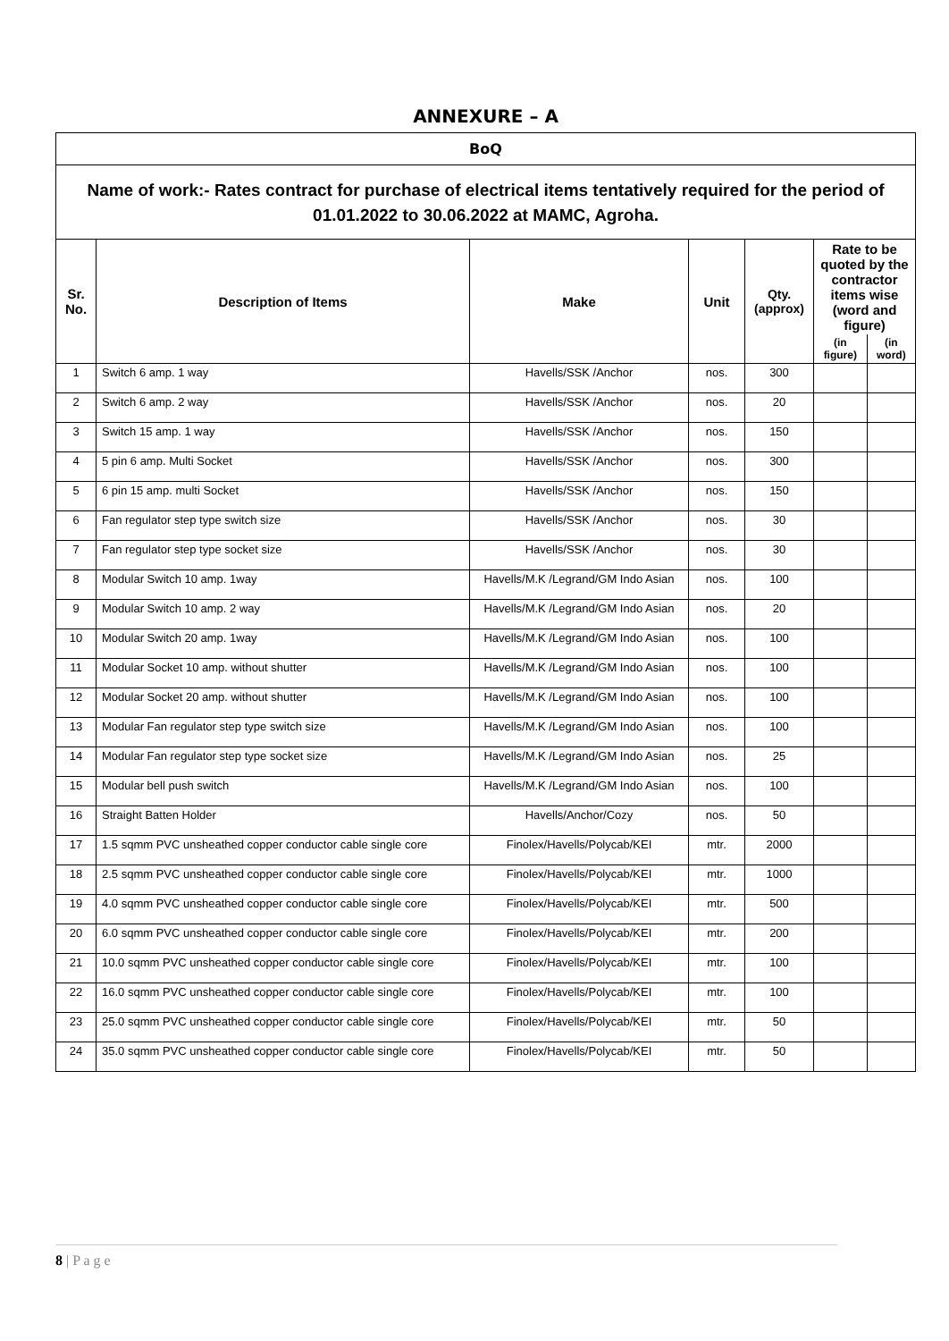ANNEXURE – A
BoQ
Name of work:- Rates contract for purchase of electrical items tentatively required for the period of 01.01.2022 to 30.06.2022 at MAMC, Agroha.
| Sr. No. | Description of Items | Make | Unit | Qty. (approx) | Rate to be quoted by the contractor items wise (word and figure) | |
| --- | --- | --- | --- | --- | --- | --- |
| | | | | | (in figure) | (in word) |
| 1 | Switch 6 amp. 1 way | Havells/SSK /Anchor | nos. | 300 | | |
| 2 | Switch 6 amp. 2 way | Havells/SSK /Anchor | nos. | 20 | | |
| 3 | Switch 15 amp. 1 way | Havells/SSK /Anchor | nos. | 150 | | |
| 4 | 5 pin 6 amp. Multi Socket | Havells/SSK /Anchor | nos. | 300 | | |
| 5 | 6 pin 15 amp. multi Socket | Havells/SSK /Anchor | nos. | 150 | | |
| 6 | Fan regulator step type switch size | Havells/SSK /Anchor | nos. | 30 | | |
| 7 | Fan regulator step type socket size | Havells/SSK /Anchor | nos. | 30 | | |
| 8 | Modular Switch 10 amp. 1way | Havells/M.K /Legrand/GM Indo Asian | nos. | 100 | | |
| 9 | Modular Switch 10 amp. 2 way | Havells/M.K /Legrand/GM Indo Asian | nos. | 20 | | |
| 10 | Modular Switch 20 amp. 1way | Havells/M.K /Legrand/GM Indo Asian | nos. | 100 | | |
| 11 | Modular Socket 10 amp. without shutter | Havells/M.K /Legrand/GM Indo Asian | nos. | 100 | | |
| 12 | Modular Socket 20 amp. without shutter | Havells/M.K /Legrand/GM Indo Asian | nos. | 100 | | |
| 13 | Modular Fan regulator step type switch size | Havells/M.K /Legrand/GM Indo Asian | nos. | 100 | | |
| 14 | Modular Fan regulator step type socket size | Havells/M.K /Legrand/GM Indo Asian | nos. | 25 | | |
| 15 | Modular bell push switch | Havells/M.K /Legrand/GM Indo Asian | nos. | 100 | | |
| 16 | Straight Batten Holder | Havells/Anchor/Cozy | nos. | 50 | | |
| 17 | 1.5 sqmm PVC unsheathed copper conductor cable single core | Finolex/Havells/Polycab/KEI | mtr. | 2000 | | |
| 18 | 2.5 sqmm PVC unsheathed copper conductor cable single core | Finolex/Havells/Polycab/KEI | mtr. | 1000 | | |
| 19 | 4.0 sqmm PVC unsheathed copper conductor cable single core | Finolex/Havells/Polycab/KEI | mtr. | 500 | | |
| 20 | 6.0 sqmm PVC unsheathed copper conductor cable single core | Finolex/Havells/Polycab/KEI | mtr. | 200 | | |
| 21 | 10.0 sqmm PVC unsheathed copper conductor cable single core | Finolex/Havells/Polycab/KEI | mtr. | 100 | | |
| 22 | 16.0 sqmm PVC unsheathed copper conductor cable single core | Finolex/Havells/Polycab/KEI | mtr. | 100 | | |
| 23 | 25.0 sqmm PVC unsheathed copper conductor cable single core | Finolex/Havells/Polycab/KEI | mtr. | 50 | | |
| 24 | 35.0 sqmm PVC unsheathed copper conductor cable single core | Finolex/Havells/Polycab/KEI | mtr. | 50 | | |
8 | P a g e